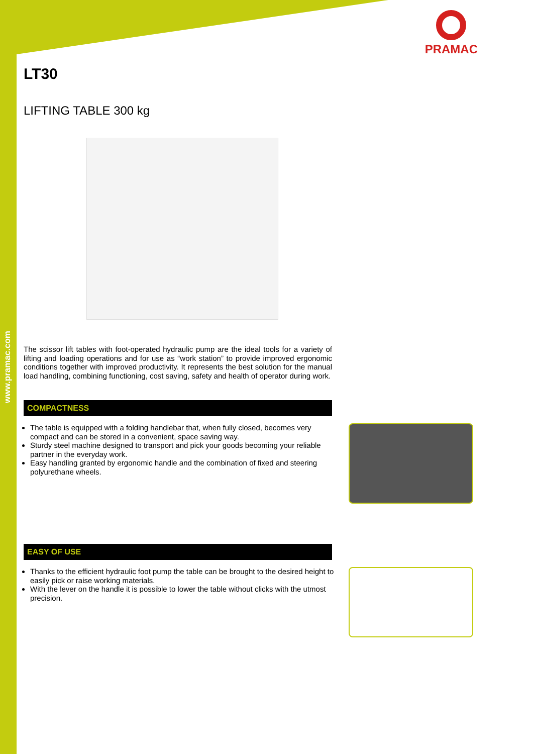www.pramac.com
PRAMAC
LT30
LIFTING TABLE 300 kg
The scissor lift tables with foot-operated hydraulic pump are the ideal tools for a variety of lifting and loading operations and for use as “work station” to provide improved ergonomic conditions together with improved productivity. It represents the best solution for the manual load handling, combining functioning, cost saving, safety and health of operator during work.
COMPACTNESS
The table is equipped with a folding handlebar that, when fully closed, becomes very compact and can be stored in a convenient, space saving way.
Sturdy steel machine designed to transport and pick your goods becoming your reliable partner in the everyday work.
Easy handling granted by ergonomic handle and the combination of fixed and steering polyurethane wheels.
EASY OF USE
Thanks to the efficient hydraulic foot pump the table can be brought to the desired height to easily pick or raise working materials.
With the lever on the handle it is possible to lower the table without clicks with the utmost precision.